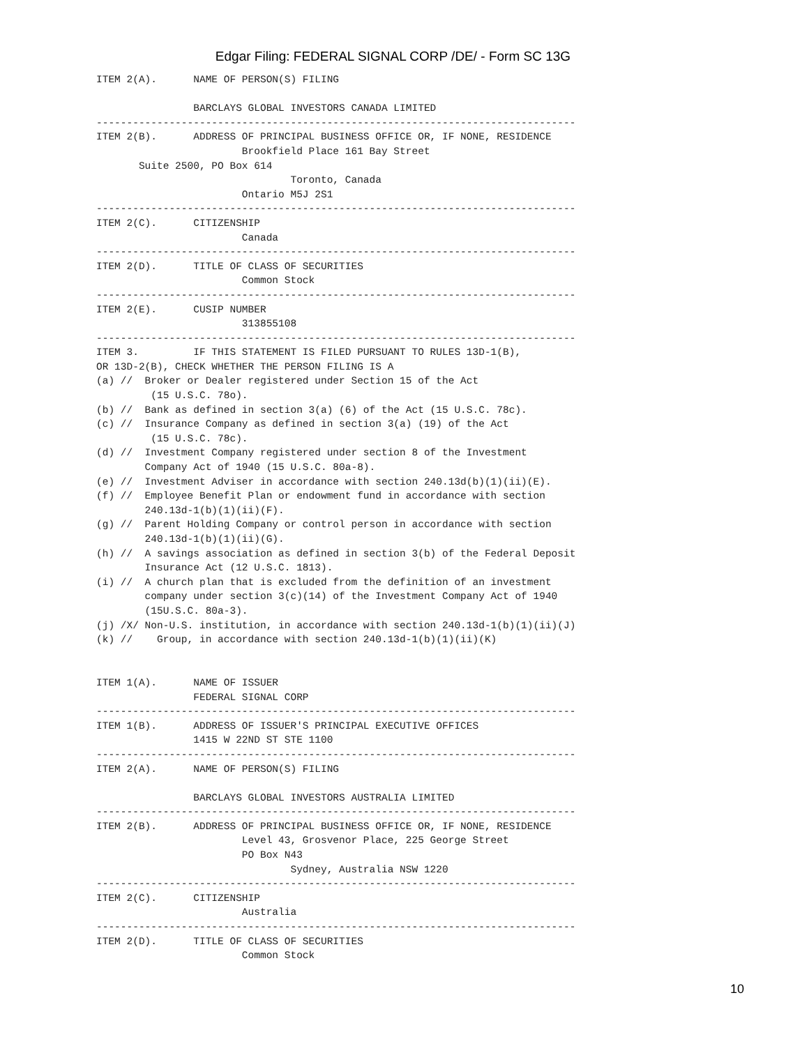Edgar Filing: FEDERAL SIGNAL CORP /DE/ - Form SC 13G
ITEM 2(A).      NAME OF PERSON(S) FILING

                BARCLAYS GLOBAL INVESTORS CANADA LIMITED
-------------------------------------------------------------------------------
ITEM 2(B).      ADDRESS OF PRINCIPAL BUSINESS OFFICE OR, IF NONE, RESIDENCE
                        Brookfield Place 161 Bay Street
       Suite 2500, PO Box 614
                                Toronto, Canada
                        Ontario M5J 2S1
-------------------------------------------------------------------------------
ITEM 2(C).      CITIZENSHIP
                        Canada
-------------------------------------------------------------------------------
ITEM 2(D).      TITLE OF CLASS OF SECURITIES
                        Common Stock
-------------------------------------------------------------------------------
ITEM 2(E).      CUSIP NUMBER
                        313855108
-------------------------------------------------------------------------------
ITEM 3.         IF THIS STATEMENT IS FILED PURSUANT TO RULES 13D-1(B),
OR 13D-2(B), CHECK WHETHER THE PERSON FILING IS A
(a) //  Broker or Dealer registered under Section 15 of the Act
         (15 U.S.C. 78o).
(b) //  Bank as defined in section 3(a) (6) of the Act (15 U.S.C. 78c).
(c) //  Insurance Company as defined in section 3(a) (19) of the Act
         (15 U.S.C. 78c).
(d) //  Investment Company registered under section 8 of the Investment
        Company Act of 1940 (15 U.S.C. 80a-8).
(e) //  Investment Adviser in accordance with section 240.13d(b)(1)(ii)(E).
(f) //  Employee Benefit Plan or endowment fund in accordance with section
        240.13d-1(b)(1)(ii)(F).
(g) //  Parent Holding Company or control person in accordance with section
        240.13d-1(b)(1)(ii)(G).
(h) //  A savings association as defined in section 3(b) of the Federal Deposit
        Insurance Act (12 U.S.C. 1813).
(i) //  A church plan that is excluded from the definition of an investment
        company under section 3(c)(14) of the Investment Company Act of 1940
        (15U.S.C. 80a-3).
(j) /X/ Non-U.S. institution, in accordance with section 240.13d-1(b)(1)(ii)(J)
(k) //    Group, in accordance with section 240.13d-1(b)(1)(ii)(K)


ITEM 1(A).      NAME OF ISSUER
                FEDERAL SIGNAL CORP
-------------------------------------------------------------------------------
ITEM 1(B).      ADDRESS OF ISSUER'S PRINCIPAL EXECUTIVE OFFICES
                1415 W 22ND ST STE 1100
-------------------------------------------------------------------------------
ITEM 2(A).      NAME OF PERSON(S) FILING

                BARCLAYS GLOBAL INVESTORS AUSTRALIA LIMITED
-------------------------------------------------------------------------------
ITEM 2(B).      ADDRESS OF PRINCIPAL BUSINESS OFFICE OR, IF NONE, RESIDENCE
                        Level 43, Grosvenor Place, 225 George Street
                        PO Box N43
                                Sydney, Australia NSW 1220
-------------------------------------------------------------------------------
ITEM 2(C).      CITIZENSHIP
                        Australia
-------------------------------------------------------------------------------
ITEM 2(D).      TITLE OF CLASS OF SECURITIES
                        Common Stock
10